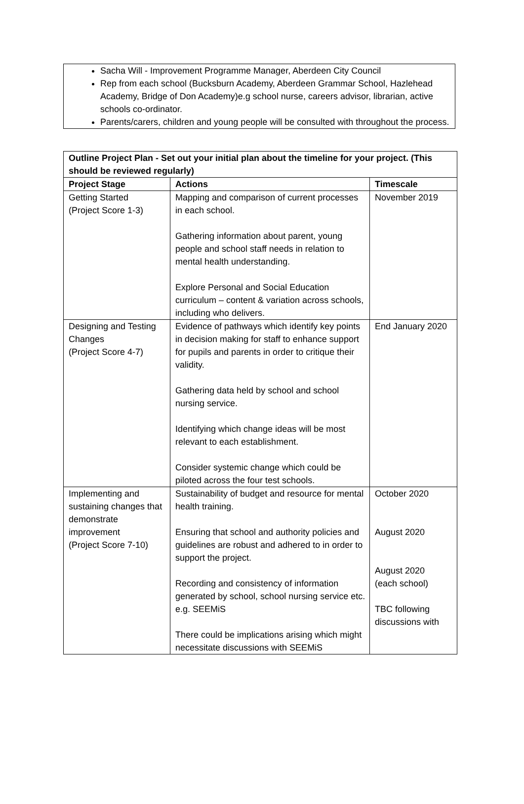Sacha Will - Improvement Programme Manager, Aberdeen City Council
Rep from each school (Bucksburn Academy, Aberdeen Grammar School, Hazlehead Academy, Bridge of Don Academy)e.g school nurse, careers advisor, librarian, active schools co-ordinator.
Parents/carers, children and young people will be consulted with throughout the process.
| Outline Project Plan - Set out your initial plan about the timeline for your project. (This should be reviewed regularly) | | |
| --- | --- | --- |
| Project Stage | Actions | Timescale |
| Getting Started (Project Score 1-3) | Mapping and comparison of current processes in each school. Gathering information about parent, young people and school staff needs in relation to mental health understanding. Explore Personal and Social Education curriculum – content & variation across schools, including who delivers. | November 2019 |
| Designing and Testing Changes (Project Score 4-7) | Evidence of pathways which identify key points in decision making for staff to enhance support for pupils and parents in order to critique their validity. Gathering data held by school and school nursing service. Identifying which change ideas will be most relevant to each establishment. Consider systemic change which could be piloted across the four test schools. | End January 2020 |
| Implementing and sustaining changes that demonstrate improvement (Project Score 7-10) | Sustainability of budget and resource for mental health training. Ensuring that school and authority policies and guidelines are robust and adhered to in order to support the project. Recording and consistency of information generated by school, school nursing service etc. e.g. SEEMiS There could be implications arising which might necessitate discussions with SEEMiS | October 2020 August 2020 August 2020 (each school) TBC following discussions with |